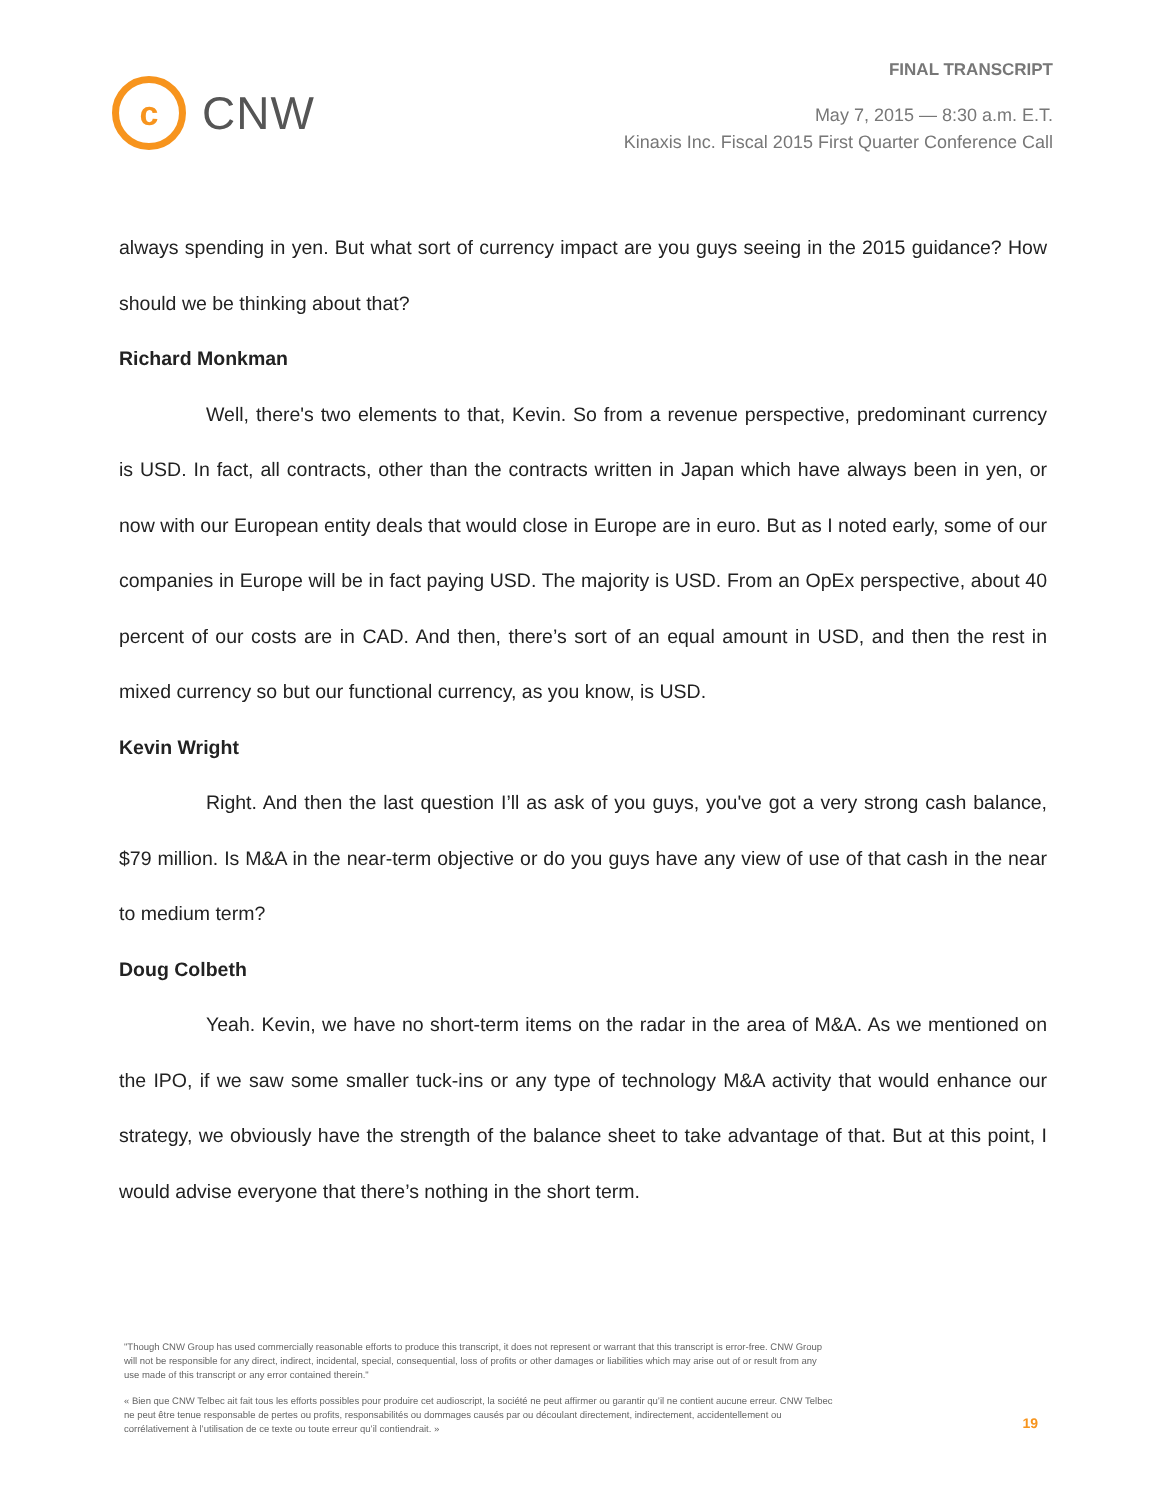c
CNW
FINAL TRANSCRIPT
May 7, 2015 — 8:30 a.m. E.T.
Kinaxis Inc. Fiscal 2015 First Quarter Conference Call
always spending in yen. But what sort of currency impact are you guys seeing in the 2015 guidance? How should we be thinking about that?
Richard Monkman
Well, there's two elements to that, Kevin. So from a revenue perspective, predominant currency is USD. In fact, all contracts, other than the contracts written in Japan which have always been in yen, or now with our European entity deals that would close in Europe are in euro. But as I noted early, some of our companies in Europe will be in fact paying USD. The majority is USD. From an OpEx perspective, about 40 percent of our costs are in CAD. And then, there’s sort of an equal amount in USD, and then the rest in mixed currency so but our functional currency, as you know, is USD.
Kevin Wright
Right. And then the last question I’ll as ask of you guys, you've got a very strong cash balance, $79 million. Is M&A in the near-term objective or do you guys have any view of use of that cash in the near to medium term?
Doug Colbeth
Yeah. Kevin, we have no short-term items on the radar in the area of M&A. As we mentioned on the IPO, if we saw some smaller tuck-ins or any type of technology M&A activity that would enhance our strategy, we obviously have the strength of the balance sheet to take advantage of that. But at this point, I would advise everyone that there’s nothing in the short term.
"Though CNW Group has used commercially reasonable efforts to produce this transcript, it does not represent or warrant that this transcript is error-free. CNW Group will not be responsible for any direct, indirect, incidental, special, consequential, loss of profits or other damages or liabilities which may arise out of or result from any use made of this transcript or any error contained therein."
« Bien que CNW Telbec ait fait tous les efforts possibles pour produire cet audioscript, la société ne peut affirmer ou garantir qu’il ne contient aucune erreur. CNW Telbec ne peut être tenue responsable de pertes ou profits, responsabilités ou dommages causés par ou découlant directement, indirectement, accidentellement ou corrélativement à l’utilisation de ce texte ou toute erreur qu’il contiendrait. »
19